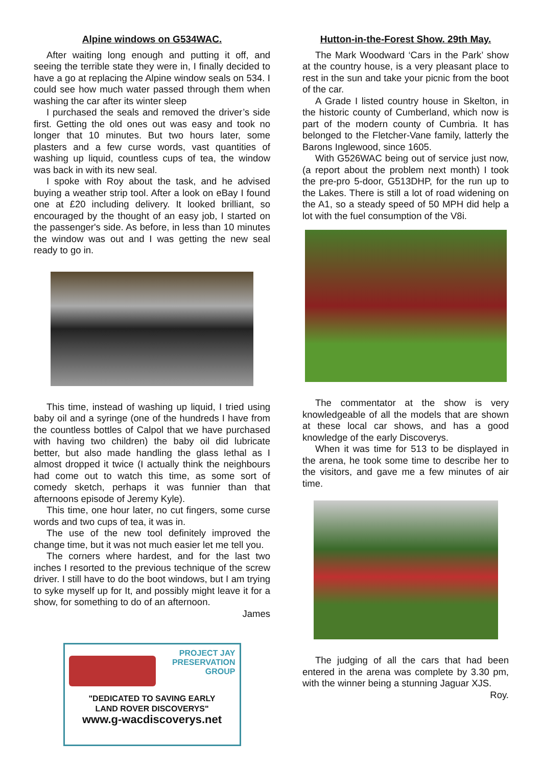Alpine windows on G534WAC.
After waiting long enough and putting it off, and seeing the terrible state they were in, I finally decided to have a go at replacing the Alpine window seals on 534. I could see how much water passed through them when washing the car after its winter sleep
I purchased the seals and removed the driver’s side first. Getting the old ones out was easy and took no longer that 10 minutes. But two hours later, some plasters and a few curse words, vast quantities of washing up liquid, countless cups of tea, the window was back in with its new seal.
I spoke with Roy about the task, and he advised buying a weather strip tool. After a look on eBay I found one at £20 including delivery. It looked brilliant, so encouraged by the thought of an easy job, I started on the passenger's side. As before, in less than 10 minutes the window was out and I was getting the new seal ready to go in.
This time, instead of washing up liquid, I tried using baby oil and a syringe (one of the hundreds I have from the countless bottles of Calpol that we have purchased with having two children) the baby oil did lubricate better, but also made handling the glass lethal as I almost dropped it twice (I actually think the neighbours had come out to watch this time, as some sort of comedy sketch, perhaps it was funnier than that afternoons episode of Jeremy Kyle).
This time, one hour later, no cut fingers, some curse words and two cups of tea, it was in.
The use of the new tool definitely improved the change time, but it was not much easier let me tell you.
The corners where hardest, and for the last two inches I resorted to the previous technique of the screw driver. I still have to do the boot windows, but I am trying to syke myself up for It, and possibly might leave it for a show, for something to do of an afternoon.
James
PROJECT JAY
PRESERVATION
GROUP
"DEDICATED TO SAVING EARLY
LAND ROVER DISCOVERYS"
www.g-wacdiscoverys.net
Hutton-in-the-Forest Show. 29th May.
The Mark Woodward ‘Cars in the Park’ show at the country house, is a very pleasant place to rest in the sun and take your picnic from the boot of the car.
A Grade I listed country house in Skelton, in the historic county of Cumberland, which now is part of the modern county of Cumbria. It has belonged to the Fletcher-Vane family, latterly the Barons Inglewood, since 1605.
With G526WAC being out of service just now, (a report about the problem next month) I took the pre-pro 5-door, G513DHP, for the run up to the Lakes. There is still a lot of road widening on the A1, so a steady speed of 50 MPH did help a lot with the fuel consumption of the V8i.
The commentator at the show is very knowledgeable of all the models that are shown at these local car shows, and has a good knowledge of the early Discoverys.
When it was time for 513 to be displayed in the arena, he took some time to describe her to the visitors, and gave me a few minutes of air time.
The judging of all the cars that had been entered in the arena was complete by 3.30 pm, with the winner being a stunning Jaguar XJS.
Roy.